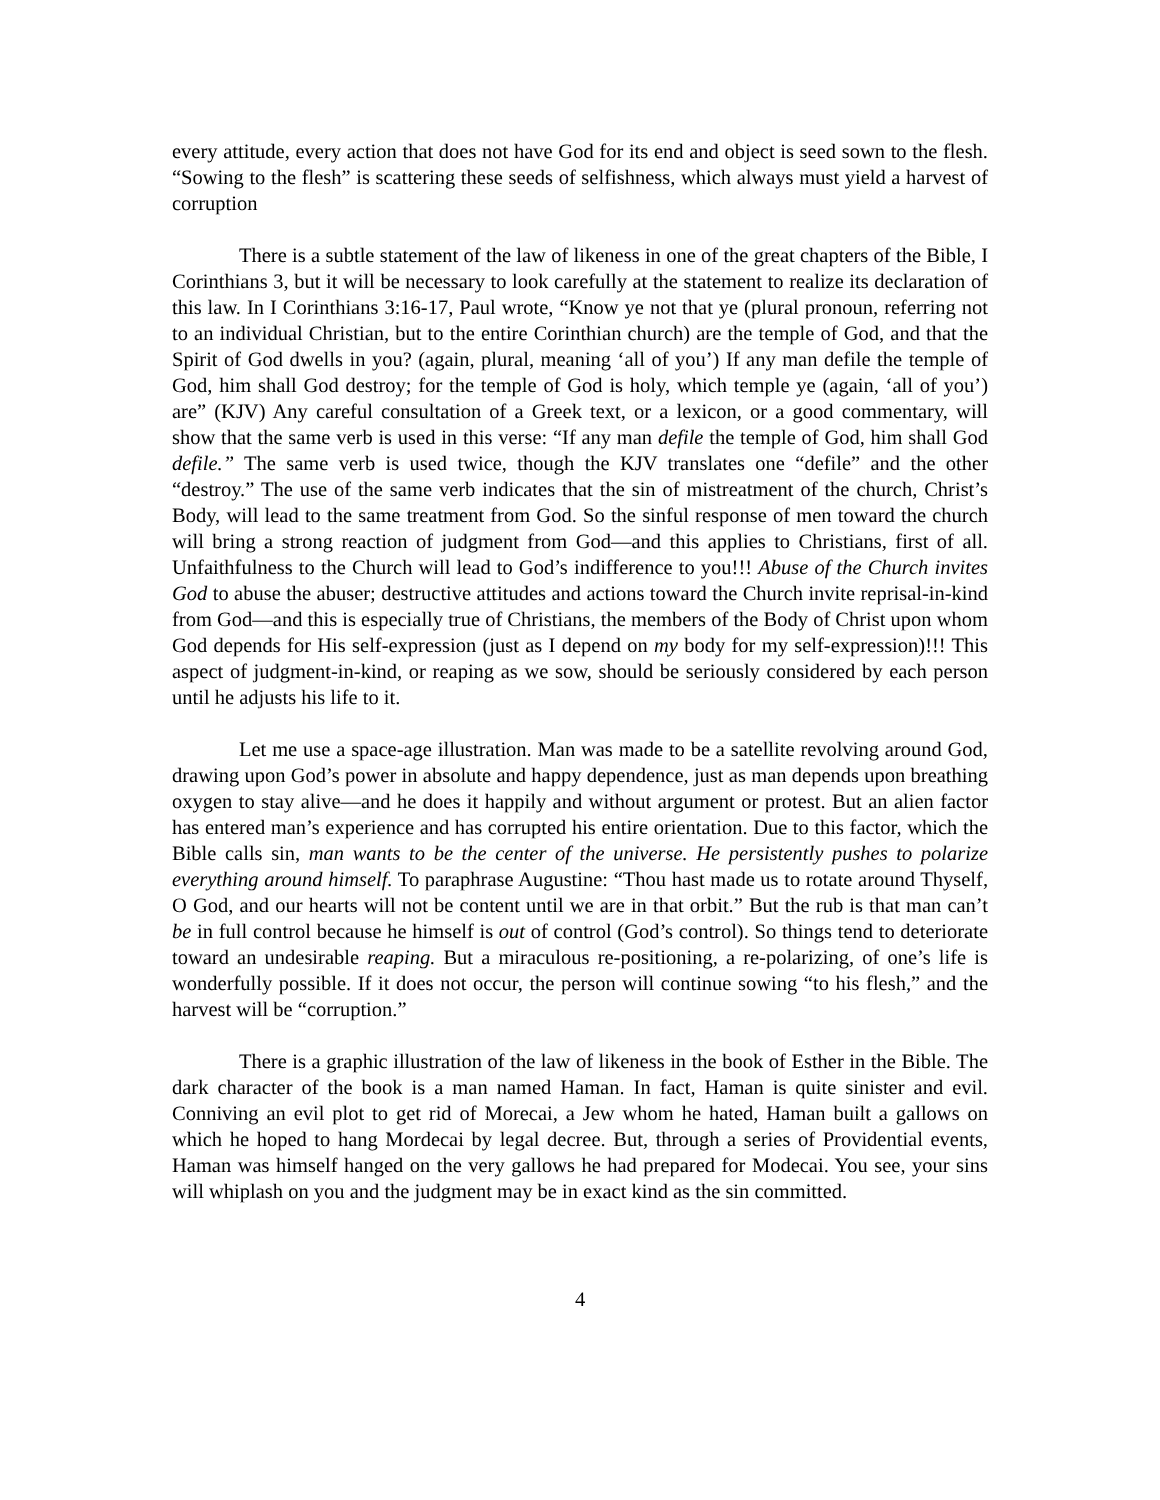every attitude, every action that does not have God for its end and object is seed sown to the flesh. “Sowing to the flesh” is scattering these seeds of selfishness, which always must yield a harvest of corruption
There is a subtle statement of the law of likeness in one of the great chapters of the Bible, I Corinthians 3, but it will be necessary to look carefully at the statement to realize its declaration of this law. In I Corinthians 3:16-17, Paul wrote, “Know ye not that ye (plural pronoun, referring not to an individual Christian, but to the entire Corinthian church) are the temple of God, and that the Spirit of God dwells in you? (again, plural, meaning ‘all of you’) If any man defile the temple of God, him shall God destroy; for the temple of God is holy, which temple ye (again, ‘all of you’) are” (KJV) Any careful consultation of a Greek text, or a lexicon, or a good commentary, will show that the same verb is used in this verse: “If any man defile the temple of God, him shall God defile.” The same verb is used twice, though the KJV translates one “defile” and the other “destroy.” The use of the same verb indicates that the sin of mistreatment of the church, Christ’s Body, will lead to the same treatment from God. So the sinful response of men toward the church will bring a strong reaction of judgment from God—and this applies to Christians, first of all. Unfaithfulness to the Church will lead to God’s indifference to you!!! Abuse of the Church invites God to abuse the abuser; destructive attitudes and actions toward the Church invite reprisal-in-kind from God—and this is especially true of Christians, the members of the Body of Christ upon whom God depends for His self-expression (just as I depend on my body for my self-expression)!!! This aspect of judgment-in-kind, or reaping as we sow, should be seriously considered by each person until he adjusts his life to it.
Let me use a space-age illustration. Man was made to be a satellite revolving around God, drawing upon God’s power in absolute and happy dependence, just as man depends upon breathing oxygen to stay alive—and he does it happily and without argument or protest. But an alien factor has entered man’s experience and has corrupted his entire orientation. Due to this factor, which the Bible calls sin, man wants to be the center of the universe. He persistently pushes to polarize everything around himself. To paraphrase Augustine: “Thou hast made us to rotate around Thyself, O God, and our hearts will not be content until we are in that orbit.” But the rub is that man can’t be in full control because he himself is out of control (God’s control). So things tend to deteriorate toward an undesirable reaping. But a miraculous re-positioning, a re-polarizing, of one’s life is wonderfully possible. If it does not occur, the person will continue sowing “to his flesh,” and the harvest will be “corruption.”
There is a graphic illustration of the law of likeness in the book of Esther in the Bible. The dark character of the book is a man named Haman. In fact, Haman is quite sinister and evil. Conniving an evil plot to get rid of Morecai, a Jew whom he hated, Haman built a gallows on which he hoped to hang Mordecai by legal decree. But, through a series of Providential events, Haman was himself hanged on the very gallows he had prepared for Modecai. You see, your sins will whiplash on you and the judgment may be in exact kind as the sin committed.
4